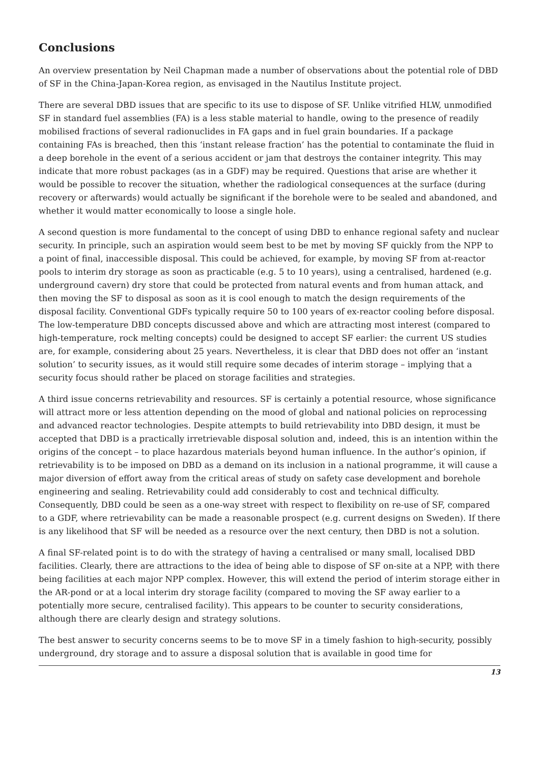Conclusions
An overview presentation by Neil Chapman made a number of observations about the potential role of DBD of SF in the China-Japan-Korea region, as envisaged in the Nautilus Institute project.
There are several DBD issues that are specific to its use to dispose of SF. Unlike vitrified HLW, unmodified SF in standard fuel assemblies (FA) is a less stable material to handle, owing to the presence of readily mobilised fractions of several radionuclides in FA gaps and in fuel grain boundaries. If a package containing FAs is breached, then this ‘instant release fraction’ has the potential to contaminate the fluid in a deep borehole in the event of a serious accident or jam that destroys the container integrity. This may indicate that more robust packages (as in a GDF) may be required. Questions that arise are whether it would be possible to recover the situation, whether the radiological consequences at the surface (during recovery or afterwards) would actually be significant if the borehole were to be sealed and abandoned, and whether it would matter economically to loose a single hole.
A second question is more fundamental to the concept of using DBD to enhance regional safety and nuclear security. In principle, such an aspiration would seem best to be met by moving SF quickly from the NPP to a point of final, inaccessible disposal. This could be achieved, for example, by moving SF from at-reactor pools to interim dry storage as soon as practicable (e.g. 5 to 10 years), using a centralised, hardened (e.g. underground cavern) dry store that could be protected from natural events and from human attack, and then moving the SF to disposal as soon as it is cool enough to match the design requirements of the disposal facility. Conventional GDFs typically require 50 to 100 years of ex-reactor cooling before disposal. The low-temperature DBD concepts discussed above and which are attracting most interest (compared to high-temperature, rock melting concepts) could be designed to accept SF earlier: the current US studies are, for example, considering about 25 years. Nevertheless, it is clear that DBD does not offer an ‘instant solution’ to security issues, as it would still require some decades of interim storage – implying that a security focus should rather be placed on storage facilities and strategies.
A third issue concerns retrievability and resources. SF is certainly a potential resource, whose significance will attract more or less attention depending on the mood of global and national policies on reprocessing and advanced reactor technologies. Despite attempts to build retrievability into DBD design, it must be accepted that DBD is a practically irretrievable disposal solution and, indeed, this is an intention within the origins of the concept – to place hazardous materials beyond human influence. In the author’s opinion, if retrievability is to be imposed on DBD as a demand on its inclusion in a national programme, it will cause a major diversion of effort away from the critical areas of study on safety case development and borehole engineering and sealing. Retrievability could add considerably to cost and technical difficulty. Consequently, DBD could be seen as a one-way street with respect to flexibility on re-use of SF, compared to a GDF, where retrievability can be made a reasonable prospect (e.g. current designs on Sweden). If there is any likelihood that SF will be needed as a resource over the next century, then DBD is not a solution.
A final SF-related point is to do with the strategy of having a centralised or many small, localised DBD facilities. Clearly, there are attractions to the idea of being able to dispose of SF on-site at a NPP, with there being facilities at each major NPP complex. However, this will extend the period of interim storage either in the AR-pond or at a local interim dry storage facility (compared to moving the SF away earlier to a potentially more secure, centralised facility). This appears to be counter to security considerations, although there are clearly design and strategy solutions.
The best answer to security concerns seems to be to move SF in a timely fashion to high-security, possibly underground, dry storage and to assure a disposal solution that is available in good time for
13